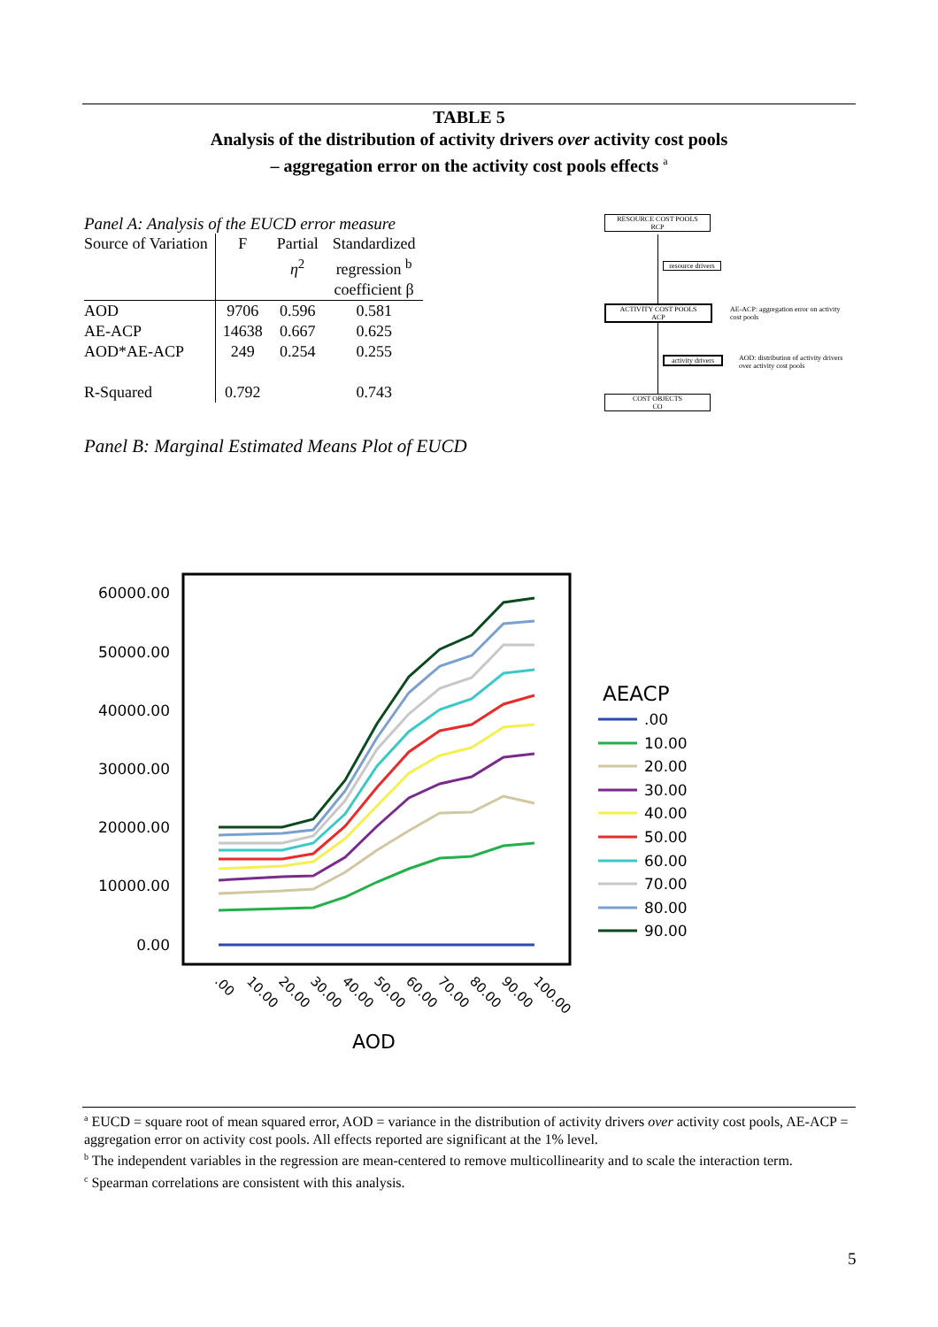TABLE 5
Analysis of the distribution of activity drivers over activity cost pools
– aggregation error on the activity cost pools effects <sup>a</sup>
Panel A: Analysis of the EUCD error measure
| Source of Variation | F | Partial η<sup>2</sup> | Standardized regression <sup>b</sup> coefficient β |
| --- | --- | --- | --- |
| AOD | 9706 | 0.596 | 0.581 |
| AE-ACP | 14638 | 0.667 | 0.625 |
| AOD*AE-ACP | 249 | 0.254 | 0.255 |
| R-Squared | 0.792 | | 0.743 |
RESOURCE COST POOLS
RCP
resource drivers
ACTIVITY COST POOLS
ACP
AE-ACP: aggregation error on activity cost pools
activity drivers
AOD: distribution of activity drivers over activity cost pools
COST OBJECTS
CO
Panel B: Marginal Estimated Means Plot of EUCD
60000.00
50000.00
40000.00
30000.00
20000.00
10000.00
0.00
.00
10.00
20.00
30.00
40.00
50.00
60.00
70.00
80.00
90.00
100.00
AOD
AEACP
.00
10.00
20.00
30.00
40.00
50.00
60.00
70.00
80.00
90.00
<sup>a</sup> EUCD = square root of mean squared error, AOD = variance in the distribution of activity drivers over activity cost pools, AE-ACP = aggregation error on activity cost pools. All effects reported are significant at the 1% level.
<sup>b</sup> The independent variables in the regression are mean-centered to remove multicollinearity and to scale the interaction term.
<sup>c</sup> Spearman correlations are consistent with this analysis.
5